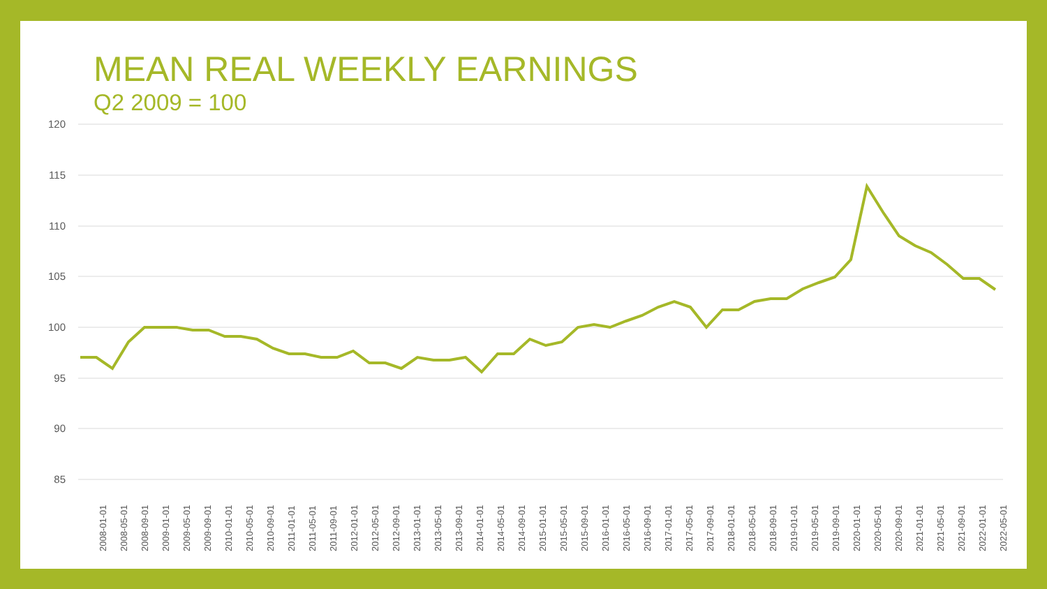MEAN REAL WEEKLY EARNINGS
Q2 2009 = 100
120
115
110
105
100
95
90
85
2008-01-01
2008-05-01
2008-09-01
2009-01-01
2009-05-01
2009-09-01
2010-01-01
2010-05-01
2010-09-01
2011-01-01
2011-05-01
2011-09-01
2012-01-01
2012-05-01
2012-09-01
2013-01-01
2013-05-01
2013-09-01
2014-01-01
2014-05-01
2014-09-01
2015-01-01
2015-05-01
2015-09-01
2016-01-01
2016-05-01
2016-09-01
2017-01-01
2017-05-01
2017-09-01
2018-01-01
2018-05-01
2018-09-01
2019-01-01
2019-05-01
2019-09-01
2020-01-01
2020-05-01
2020-09-01
2021-01-01
2021-05-01
2021-09-01
2022-01-01
2022-05-01